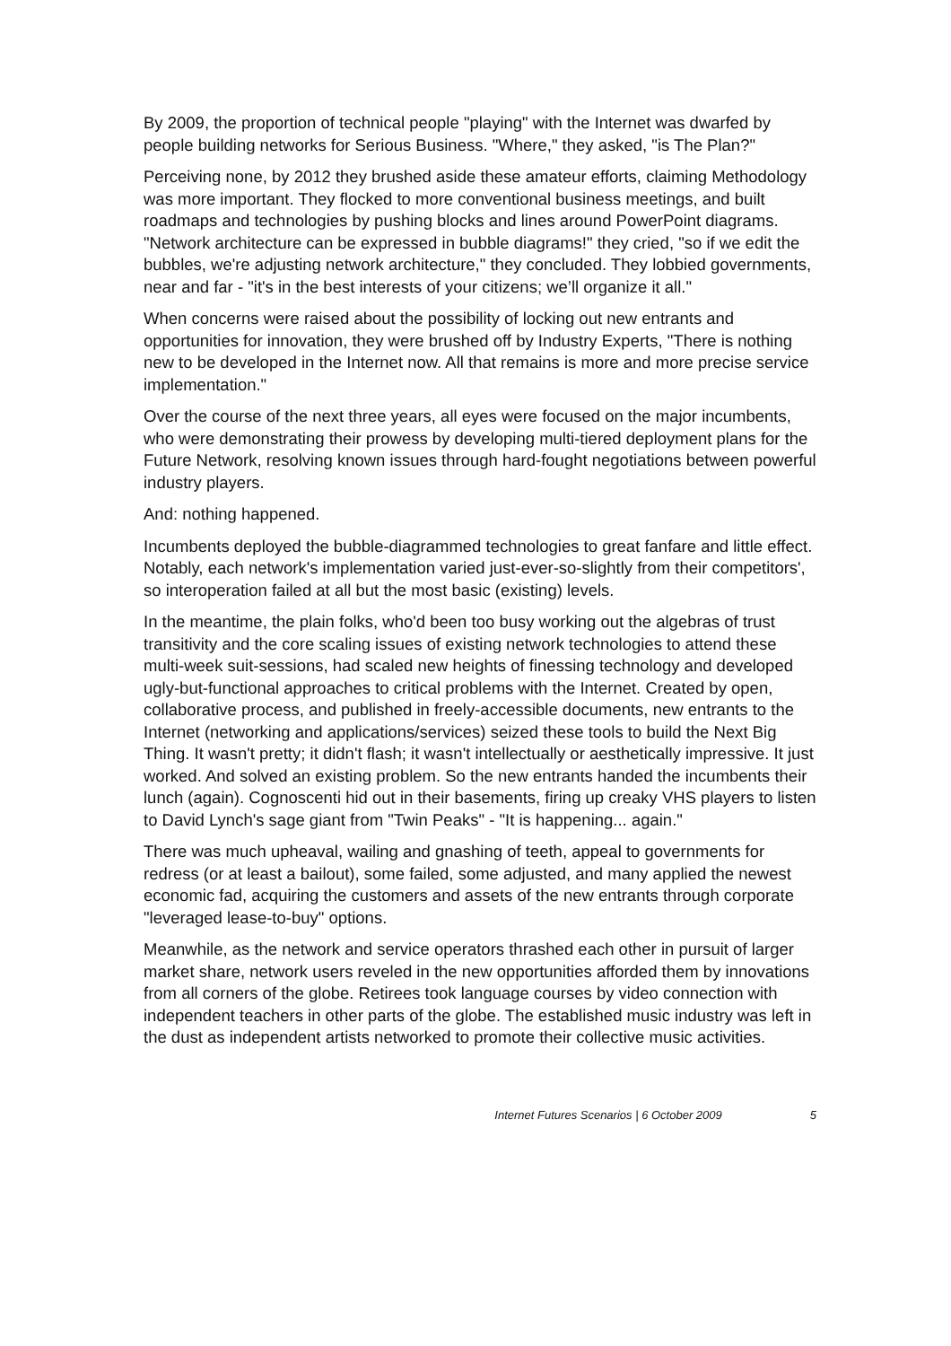By 2009, the proportion of technical people "playing" with the Internet was dwarfed by people building networks for Serious Business. "Where," they asked, "is The Plan?"
Perceiving none, by 2012 they brushed aside these amateur efforts, claiming Methodology was more important. They flocked to more conventional business meetings, and built roadmaps and technologies by pushing blocks and lines around PowerPoint diagrams. "Network architecture can be expressed in bubble diagrams!" they cried, "so if we edit the bubbles, we're adjusting network architecture," they concluded. They lobbied governments, near and far - "it's in the best interests of your citizens; we’ll organize it all."
When concerns were raised about the possibility of locking out new entrants and opportunities for innovation, they were brushed off by Industry Experts, "There is nothing new to be developed in the Internet now. All that remains is more and more precise service implementation."
Over the course of the next three years, all eyes were focused on the major incumbents, who were demonstrating their prowess by developing multi-tiered deployment plans for the Future Network, resolving known issues through hard-fought negotiations between powerful industry players.
And: nothing happened.
Incumbents deployed the bubble-diagrammed technologies to great fanfare and little effect. Notably, each network's implementation varied just-ever-so-slightly from their competitors', so interoperation failed at all but the most basic (existing) levels.
In the meantime, the plain folks, who'd been too busy working out the algebras of trust transitivity and the core scaling issues of existing network technologies to attend these multi-week suit-sessions, had scaled new heights of finessing technology and developed ugly-but-functional approaches to critical problems with the Internet. Created by open, collaborative process, and published in freely-accessible documents, new entrants to the Internet (networking and applications/services) seized these tools to build the Next Big Thing. It wasn't pretty; it didn't flash; it wasn't intellectually or aesthetically impressive. It just worked. And solved an existing problem. So the new entrants handed the incumbents their lunch (again). Cognoscenti hid out in their basements, firing up creaky VHS players to listen to David Lynch's sage giant from "Twin Peaks" - "It is happening... again."
There was much upheaval, wailing and gnashing of teeth, appeal to governments for redress (or at least a bailout), some failed, some adjusted, and many applied the newest economic fad, acquiring the customers and assets of the new entrants through corporate "leveraged lease-to-buy" options.
Meanwhile, as the network and service operators thrashed each other in pursuit of larger market share, network users reveled in the new opportunities afforded them by innovations from all corners of the globe. Retirees took language courses by video connection with independent teachers in other parts of the globe. The established music industry was left in the dust as independent artists networked to promote their collective music activities.
Internet Futures Scenarios | 6 October 2009 5